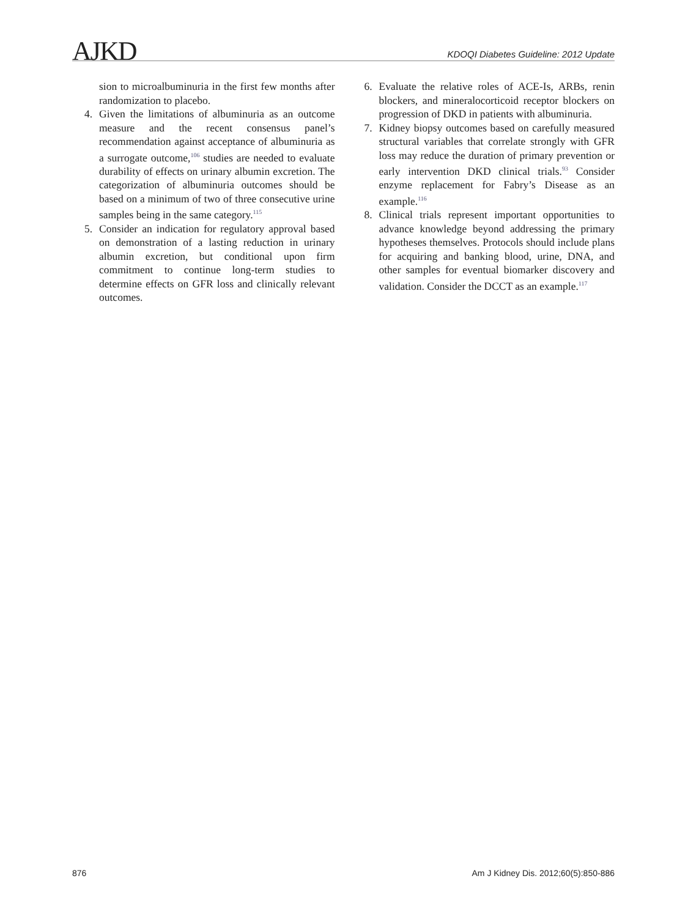AJKD
KDOQI Diabetes Guideline: 2012 Update
sion to microalbuminuria in the first few months after randomization to placebo.
4. Given the limitations of albuminuria as an outcome measure and the recent consensus panel’s recommendation against acceptance of albuminuria as a surrogate outcome,<sup>106</sup> studies are needed to evaluate durability of effects on urinary albumin excretion. The categorization of albuminuria outcomes should be based on a minimum of two of three consecutive urine samples being in the same category.<sup>115</sup>
5. Consider an indication for regulatory approval based on demonstration of a lasting reduction in urinary albumin excretion, but conditional upon firm commitment to continue long-term studies to determine effects on GFR loss and clinically relevant outcomes.
6. Evaluate the relative roles of ACE-Is, ARBs, renin blockers, and mineralocorticoid receptor blockers on progression of DKD in patients with albuminuria.
7. Kidney biopsy outcomes based on carefully measured structural variables that correlate strongly with GFR loss may reduce the duration of primary prevention or early intervention DKD clinical trials.<sup>93</sup> Consider enzyme replacement for Fabry’s Disease as an example.<sup>116</sup>
8. Clinical trials represent important opportunities to advance knowledge beyond addressing the primary hypotheses themselves. Protocols should include plans for acquiring and banking blood, urine, DNA, and other samples for eventual biomarker discovery and validation. Consider the DCCT as an example.<sup>117</sup>
876 Am J Kidney Dis. 2012;60(5):850-886